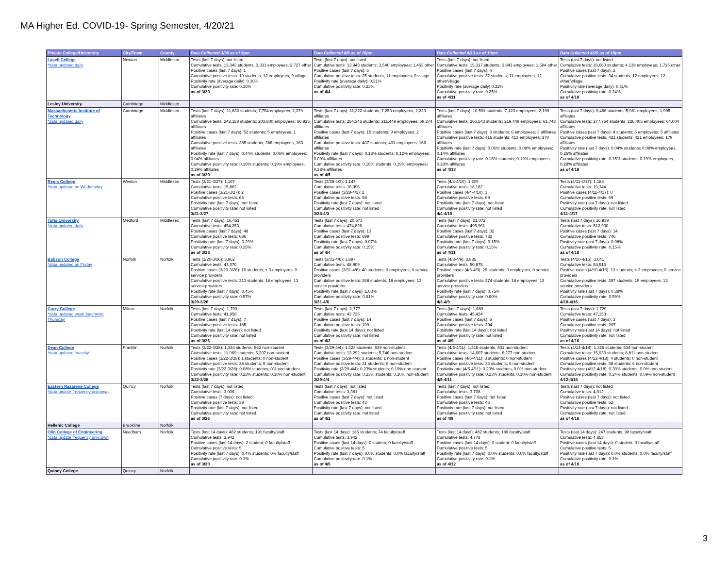MA Higher Ed. COVID-19- Spring Semester, 4/20/21
| Private College/University | City/Town | County | Data Collected 3/30 as of 9pm | Data Collected 4/6 as of 10pm | Data Collected 4/13 as of 10pm | Data Collected 4/20 as of 10pm |
| --- | --- | --- | --- | --- | --- | --- |
| Lasell College *data updated daily | Newton | Middlesex | Tests (last 7 days): not listed Cumulative tests: 13,343 students; 3,331 employees; 2,727 other Positive cases (last 7 days): 1 Cumulative positive tests: 19 students; 12 employees; 9 village Positivity rate (average daily): 0.30% Cumulative positivity rate: 0.15% as of 3/29 | Tests (last 7 days): not listed Cumulative tests: 13,943 students; 3,540 employees; 1,463 other Positive cases (last 7 days): 6 Cumulative positive tests: 25 students; 11 employees; 9 village Positivity rate (average daily): 0.31% Cumulative positivity rate: 0.23% as of 4/4 | Tests (last 7 days): not listed Cumulative tests: 15,317 students; 3,843 employees; 1,594 other Positive cases (last 7 days): 4 Cumulative positive tests: 32 students; 11 employees; 12 other/village Positivity rate (average daily):0.32% Cumulative positivity rate: 0.25% as of 4/11 | Tests (last 7 days): not listed Cumulative tests: 16,660 students; 4,138 employees; 1,715 other Positive cases (last 7 days): 2 Cumulative positive tests: 34 students; 12 employees; 12 other/village Positivity rate (average daily): 0.31% Cumulative positivity rate: 0.24% as of 4/19 |
| Lesley University | Cambridge | Middlesex | | | | |
| Massachusetts Institute of Technology *data updated daily | Cambridge | Middlesex | Tests (last 7 days): 11,830 students; 7,754 employees; 2,379 affiliates Cumulative tests: 242,188 students; 203,800 employees; 56,915 affiliates Positive cases (last 7 days): 52 students; 5 employees; 1 affiliates Cumulative positive tests: 385 students; 386 employees; 163 affiliates Positivity rate (last 7 days): 0.44% students; 0.06% employees; 0.04% affiliates Cumulative positivity rate: 0.16% students; 0.19% employees; 0.29% affiliates as of 3/29 | Tests (last 7 days): 11,322 students; 7,253 employees; 2,223 affiliates Cumulative tests: 254,345 students; 211,449 employees; 59,274 affiliates Positive cases (last 7 days): 15 students; 9 employees; 2 affiliates Cumulative positive tests: 407 students; 401 employees; 166 affiliates Positivity rate (last 7 days): 0.13% students; 0.12% employees; 0.09% affiliates Cumulative positivity rate: 0.16% students; 0.19% employees; 0.28% affiliates as of 4/5 | Tests (last 7 days): 10,591 students; 7,123 employees; 2,190 affiliates Cumulative tests: 266,543 students; 219,449 employees; 61,748 affiliates Positive cases (last 7 days): 6 students; 6 employees; 3 affiliates Cumulative positive tests: 415 students; 413 employees; 170 affiliates Positivity rate (last 7 days): 0.06% students; 0.08% employees; 0.14% affiliates Cumulative positivity rate: 0.16% students; 0.19% employees; 0.28% affiliates as of 4/13 | Tests (last 7 days): 9,466 students; 5,981 employees; 1,995 affiliates Cumulative tests: 277,754 students; 226,405 employees; 64,004 affiliates Positive cases (last 7 days): 4 students; 5 employees; 5 affiliates Cumulative positive tests: 421 students; 421 employees; 179 affiliates Positivity rate (last 7 days): 0.04% students; 0.08% employees; 0.25% affiliates Cumulative positivity rate: 0.15% students; 0.19% employees; 0.28% affiliates as of 4/19 |
| Regis College *data updated on Wednesday | Weston | Middlesex | Tests (3/21-3/27): 1,167 Cumulative tests: 15,862 Positive cases (3/21-3/27): 2 Cumulative positive tests: 66 Positivity rate (last 7 days): not listed Cumulative positivity rate: not listed 3/21-3/27 | Tests (3/28-4/3): 1,147 Cumulative tests: 16,996 Positive cases (3/28-4/3): 2 Cumulative positive tests: 68 Positivity rate (last 7 days): not listed Cumulative positivity rate: not listed 3/28-4/3 | Tests (4/4-4/10): 1,209 Cumulative tests: 18,182 Positive cases (4/4-4/10): 1 Cumulative positive tests: 69 Positivity rate (last 7 days): not listed Cumulative positivity rate: not listed 4/4-4/10 | Tests (4/11-4/17): 1,184 Cumulative tests: 19,344 Positive cases (4/11-4/17): 0 Cumulative positive tests: 69 Positivity rate (last 7 days): not listed Cumulative positivity rate: not listed 4/11-4/17 |
| Tufts University *data updated daily | Medford | Middlesex | Tests (last 7 days): 16,451 Cumulative tests: 454,253 Positive cases (last 7 days): 48 Cumulative positive tests: 686 Positivity rate (last 7 days): 0.29% Cumulative positivity rate: 0.15% as of 3/28 | Tests (last 7 days): 20,573 Cumulative tests: 474,826 Positive cases (last 7 days): 13 Cumulative positive tests: 699 Positivity rate (last 7 days): 0.07% Cumulative positivity rate: 0.15% as of 4/4 | Tests (last 7 days): 21,072 Cumulative tests: 495,961 Positive cases (last 7 days): 32 Cumulative positive tests: 732 Positivity rate (last 7 days): 0.15% Cumulative positivity rate: 0.15% as of 4/11 | Tests (last 7 days): 16,939 Cumulative tests: 512,900 Positive cases (last 7 days): 14 Cumulative positive tests: 746 Positivity rate (last 7 days): 0.08% Cumulative positivity rate: 0.15% as of 4/18 |
| Babson College *data updated on Friday | Norfolk | Norfolk | Tests (3/20-3/26): 3,962 Cumulative tests: 43,070 Positive cases (3/20-3/26): 16 students; < 3 employees; 0 service providers Cumulative positive tests: 213 students; 18 employees; 13 service providers Positivity rate (last 7 days): 0.45% Cumulative positivity rate: 0.57% 3/20-3/26 | Tests (3/31-4/6): 3,897 Cumulative tests: 48,909 Positive cases (3/31-4/6): 40 students; 0 employees; 0 service providers Cumulative positive tests: 268 students; 18 employees; 13 service providers Positivity rate (last 7 days): 1.03% Cumulative positivity rate: 0.61% 3/31-4/6 | Tests (4/3-4/9): 3,885 Cumulative tests: 50,875 Positive cases (4/3-4/9): 29 students; 0 employees; 0 service providers Cumulative positive tests: 274 students; 18 employees; 13 service providers Positivity rate (last 7 days): 0.75% Cumulative positivity rate: 0.60% 4/3-4/9 | Tests (4/10-4/16): 3,641 Cumulative tests: 54,516 Positive cases (4/10-4/16): 13 students; < 3 employees; 0 service providers Cumulative positive tests: 287 students; 19 employees; 13 service providers Positivity rate (last 7 days): 0.38% Cumulative positivity rate: 0.59% 4/10-4/16 |
| Curry College *data updated week beginning Thursday | Milton | Norfolk | Tests (last 7 days): 1,790 Cumulative tests: 41,958 Positive cases (last 7 days): 7 Cumulative positive tests: 185 Positivity rate (last 14 days): not listed Cumulative positivity rate: not listed as of 3/26 | Tests (last 7 days): 1,777 Cumulative tests: 43,735 Positive cases (last 7 days): 14 Cumulative positive tests: 199 Positivity rate (last 14 days): not listed Cumulative positivity rate: not listed as of 4/2 | Tests (last 7 days): 1,689 Cumulative tests: 45,424 Positive cases (last 7 days): 5 Cumulative positive tests: 204 Positivity rate (last 14 days): not listed Cumulative positivity rate: not listed as of 4/9 | Tests (last 7 days): 1,729 Cumulative tests: 47,153 Positive cases (last 7 days): 3 Cumulative positive tests: 207 Positivity rate (last 14 days): not listed Cumulative positivity rate: not listed as of 4/16 |
| Dean College *data updated "weekly" | Franklin | Norfolk | Tests (3/22-3/28): 1,324 students; 562 non-student Cumulative tests: 11,969 students; 5,207 non-student Positive cases (3/22-3/28): 1 students; 0 non-student Cumulative positive tests: 28 students; 5 non-student Positivity rate (3/22-3/28): 0.08% students; 0% non-student Cumulative positivity rate: 0.23% students; 0.10% non-student 3/22-3/28 | Tests (3/29-4/4): 1,323 students; 539 non-student Cumulative tests: 13,292 students; 5,746 non-student Positive cases (3/29-4/4): 3 students; 1 non-student Cumulative positive tests: 31 students; 6 non-student Positivity rate (3/29-4/4): 0.23% students; 0.19% non-student Cumulative positivity rate: 0.23% students; 0.10% non-student 3/29-4/4 | Tests (4/5-4/11): 1,315 students; 531 non-student Cumulative tests: 14,607 students; 6,277 non-student Positive cases (4/5-4/11): 3 students; 0 non-student Cumulative positive tests: 34 students; 6 non-student Positivity rate (4/5-4/11): 0.23% students; 0.0% non-student Cumulative positivity rate: 0.23% students; 0.10% non-student 4/5-4/11 | Tests (4/12-4/18): 1,326 students; 534 non-student Cumulative tests: 15,933 students; 6,811 non-student Positive cases (4/12-4/18): 4 students; 0 non-student Cumulative positive tests: 38 students; 6 non-student Positivity rate (4/12-4/18): 0.30% students; 0.0% non-student Cumulative positivity rate: 0.24% students; 0.09% non-student 4/12-4/18 |
| Eastern Nazarene College *data update frequency unknown | Quincy | Norfolk | Tests (last 7 days): not listed Cumulative tests: 3,006 Positive cases (7 days): not listed Cumulative positive tests: 39 Positivity rate (last 7 days): not listed Cumulative positivity rate: not listed as of 3/26 | Tests (last 7 days): not listed Cumulative tests: 3,381 Positive cases (last 7 days): not listed Cumulative positive tests: 43 Positivity rate (last 7 days): not listed Cumulative positivity rate: not listed as of 4/2 | Tests (last 7 days): not listed Cumulative tests: 3,708 Positive cases (last 7 days): not listed Cumulative positive tests: 46 Positivity rate (last 7 days): not listed Cumulative positivity rate: not listed as of 4/9 | Tests (last 7 days): not listed Cumulative tests: 4,012 Positive cases (last 7 days): not listed Cumulative positive tests: 52 Positivity rate (last 7 days): not listed Cumulative positivity rate: not listed as of 4/16 |
| Hellenic College | Brookline | Norfolk | | | | |
| Olin College of Engineering *data update frequency unknown | Needham | Norfolk | Tests (last 14 days): 482 students; 191 faculty/staff Cumulative tests: 3,942 Positive cases (last 14 days): 2 student; 0 faculty/staff Cumulative positive tests: 5 Positivity rate (last 7 days): 0.4% students; 0% faculty/staff Cumulative positivity rate: 0.1% as of 3/30 | Tests (last 14 days): 185 students; 74 faculty/staff Cumulative tests: 3,942 Positive cases (last 14 days): 0 student; 0 faculty/staff Cumulative positive tests: 5 Positivity rate (last 7 days): 0.0% students; 0.0% faculty/staff Cumulative positivity rate: 0.1% as of 4/5 | Tests (last 14 days): 482 students; 189 faculty/staff Cumulative tests: 4,778 Positive cases (last 14 days): 0 student; 0 faculty/staff Cumulative positive tests: 5 Positivity rate (last 7 days): 0.0% students; 0.0% faculty/staff Cumulative positivity rate: 0.1% as of 4/12 | Tests (last 14 days): 247 students; 90 faculty/staff Cumulative tests: 4,853 Positive cases (last 14 days): 0 student; 0 faculty/staff Cumulative positive tests: 5 Positivity rate (last 7 days): 0.0% students; 0.0% faculty/staff Cumulative positivity rate: 0.1% as of 4/19 |
| Quincy College | Quincy | Norfolk | | | | |
3